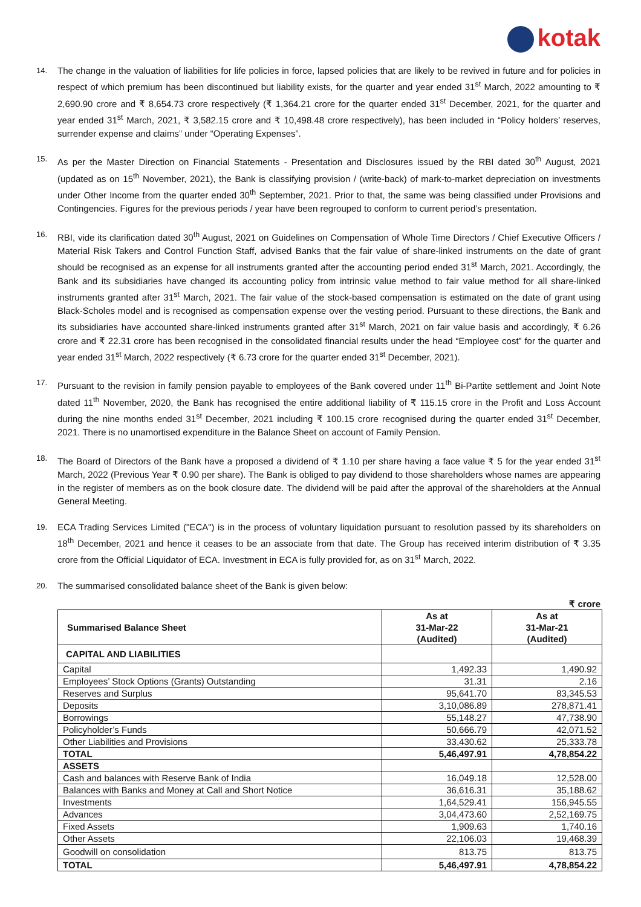kotak
14.
The change in the valuation of liabilities for life policies in force, lapsed policies that are likely to be revived in future and for policies in respect of which premium has been discontinued but liability exists, for the quarter and year ended 31<sup>st</sup> March, 2022 amounting to ₹ 2,690.90 crore and ₹ 8,654.73 crore respectively (₹ 1,364.21 crore for the quarter ended 31<sup>st</sup> December, 2021, for the quarter and year ended 31<sup>st</sup> March, 2021, ₹ 3,582.15 crore and ₹ 10,498.48 crore respectively), has been included in “Policy holders’ reserves, surrender expense and claims” under “Operating Expenses”.
15.
As per the Master Direction on Financial Statements - Presentation and Disclosures issued by the RBI dated 30<sup>th</sup> August, 2021 (updated as on 15<sup>th</sup> November, 2021), the Bank is classifying provision / (write-back) of mark-to-market depreciation on investments under Other Income from the quarter ended 30<sup>th</sup> September, 2021. Prior to that, the same was being classified under Provisions and Contingencies. Figures for the previous periods / year have been regrouped to conform to current period’s presentation.
16.
RBI, vide its clarification dated 30<sup>th</sup> August, 2021 on Guidelines on Compensation of Whole Time Directors / Chief Executive Officers / Material Risk Takers and Control Function Staff, advised Banks that the fair value of share-linked instruments on the date of grant should be recognised as an expense for all instruments granted after the accounting period ended 31<sup>st</sup> March, 2021. Accordingly, the Bank and its subsidiaries have changed its accounting policy from intrinsic value method to fair value method for all share-linked instruments granted after 31<sup>st</sup> March, 2021. The fair value of the stock-based compensation is estimated on the date of grant using Black-Scholes model and is recognised as compensation expense over the vesting period. Pursuant to these directions, the Bank and its subsidiaries have accounted share-linked instruments granted after 31<sup>st</sup> March, 2021 on fair value basis and accordingly, ₹ 6.26 crore and ₹ 22.31 crore has been recognised in the consolidated financial results under the head “Employee cost” for the quarter and year ended 31<sup>st</sup> March, 2022 respectively (₹ 6.73 crore for the quarter ended 31<sup>st</sup> December, 2021).
17.
Pursuant to the revision in family pension payable to employees of the Bank covered under 11<sup>th</sup> Bi-Partite settlement and Joint Note dated 11<sup>th</sup> November, 2020, the Bank has recognised the entire additional liability of ₹ 115.15 crore in the Profit and Loss Account during the nine months ended 31<sup>st</sup> December, 2021 including ₹ 100.15 crore recognised during the quarter ended 31<sup>st</sup> December, 2021. There is no unamortised expenditure in the Balance Sheet on account of Family Pension.
18.
The Board of Directors of the Bank have a proposed a dividend of ₹ 1.10 per share having a face value ₹ 5 for the year ended 31<sup>st</sup> March, 2022 (Previous Year ₹ 0.90 per share). The Bank is obliged to pay dividend to those shareholders whose names are appearing in the register of members as on the book closure date. The dividend will be paid after the approval of the shareholders at the Annual General Meeting.
19.
ECA Trading Services Limited ("ECA") is in the process of voluntary liquidation pursuant to resolution passed by its shareholders on 18<sup>th</sup> December, 2021 and hence it ceases to be an associate from that date. The Group has received interim distribution of ₹ 3.35 crore from the Official Liquidator of ECA. Investment in ECA is fully provided for, as on 31<sup>st</sup> March, 2022.
20.
The summarised consolidated balance sheet of the Bank is given below:
₹ crore
| Summarised Balance Sheet | As at 31-Mar-22 (Audited) | As at 31-Mar-21 (Audited) |
| --- | --- | --- |
| CAPITAL AND LIABILITIES | | |
| Capital | 1,492.33 | 1,490.92 |
| Employees’ Stock Options (Grants) Outstanding | 31.31 | 2.16 |
| Reserves and Surplus | 95,641.70 | 83,345.53 |
| Deposits | 3,10,086.89 | 278,871.41 |
| Borrowings | 55,148.27 | 47,738.90 |
| Policyholder’s Funds | 50,666.79 | 42,071.52 |
| Other Liabilities and Provisions | 33,430.62 | 25,333.78 |
| TOTAL | 5,46,497.91 | 4,78,854.22 |
| ASSETS | | |
| Cash and balances with Reserve Bank of India | 16,049.18 | 12,528.00 |
| Balances with Banks and Money at Call and Short Notice | 36,616.31 | 35,188.62 |
| Investments | 1,64,529.41 | 156,945.55 |
| Advances | 3,04,473.60 | 2,52,169.75 |
| Fixed Assets | 1,909.63 | 1,740.16 |
| Other Assets | 22,106.03 | 19,468.39 |
| Goodwill on consolidation | 813.75 | 813.75 |
| TOTAL | 5,46,497.91 | 4,78,854.22 |